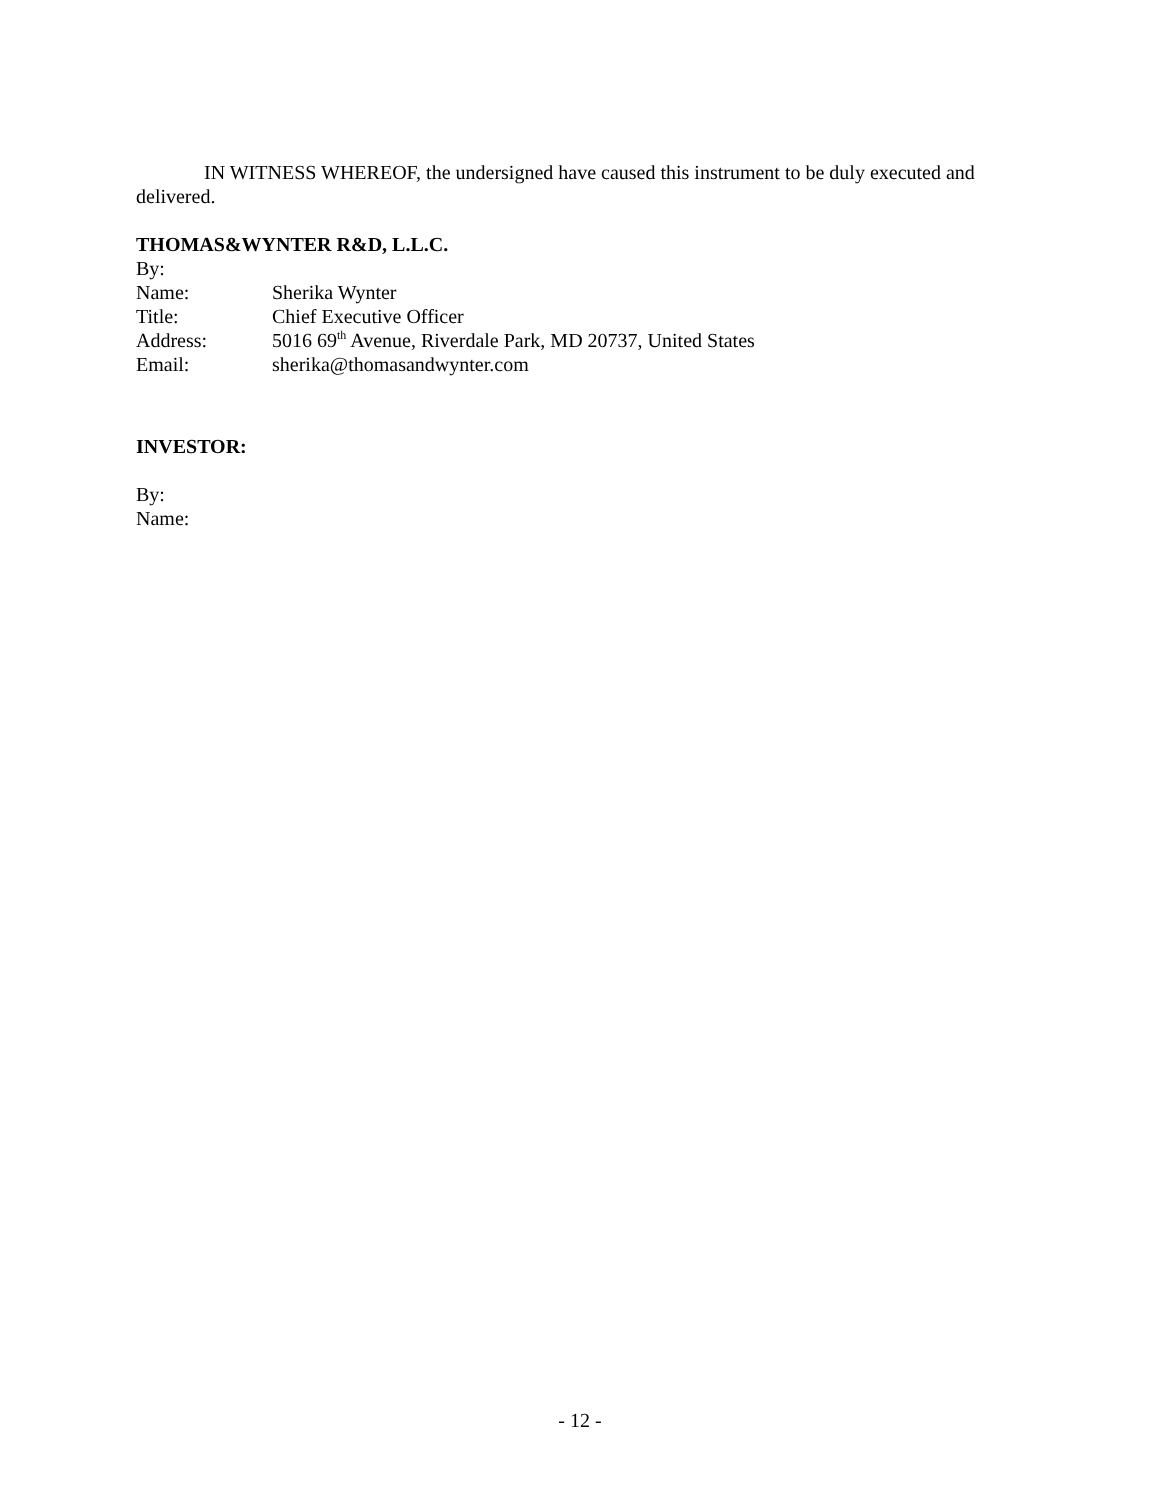IN WITNESS WHEREOF, the undersigned have caused this instrument to be duly executed and delivered.
THOMAS&WYNTER R&D, L.L.C.
| By: | |
| Name: | Sherika Wynter |
| Title: | Chief Executive Officer |
| Address: | 5016 69<sup>th</sup> Avenue, Riverdale Park, MD 20737, United States |
| Email: | sherika@thomasandwynter.com |
INVESTOR:
By:
Name:
- 12 -